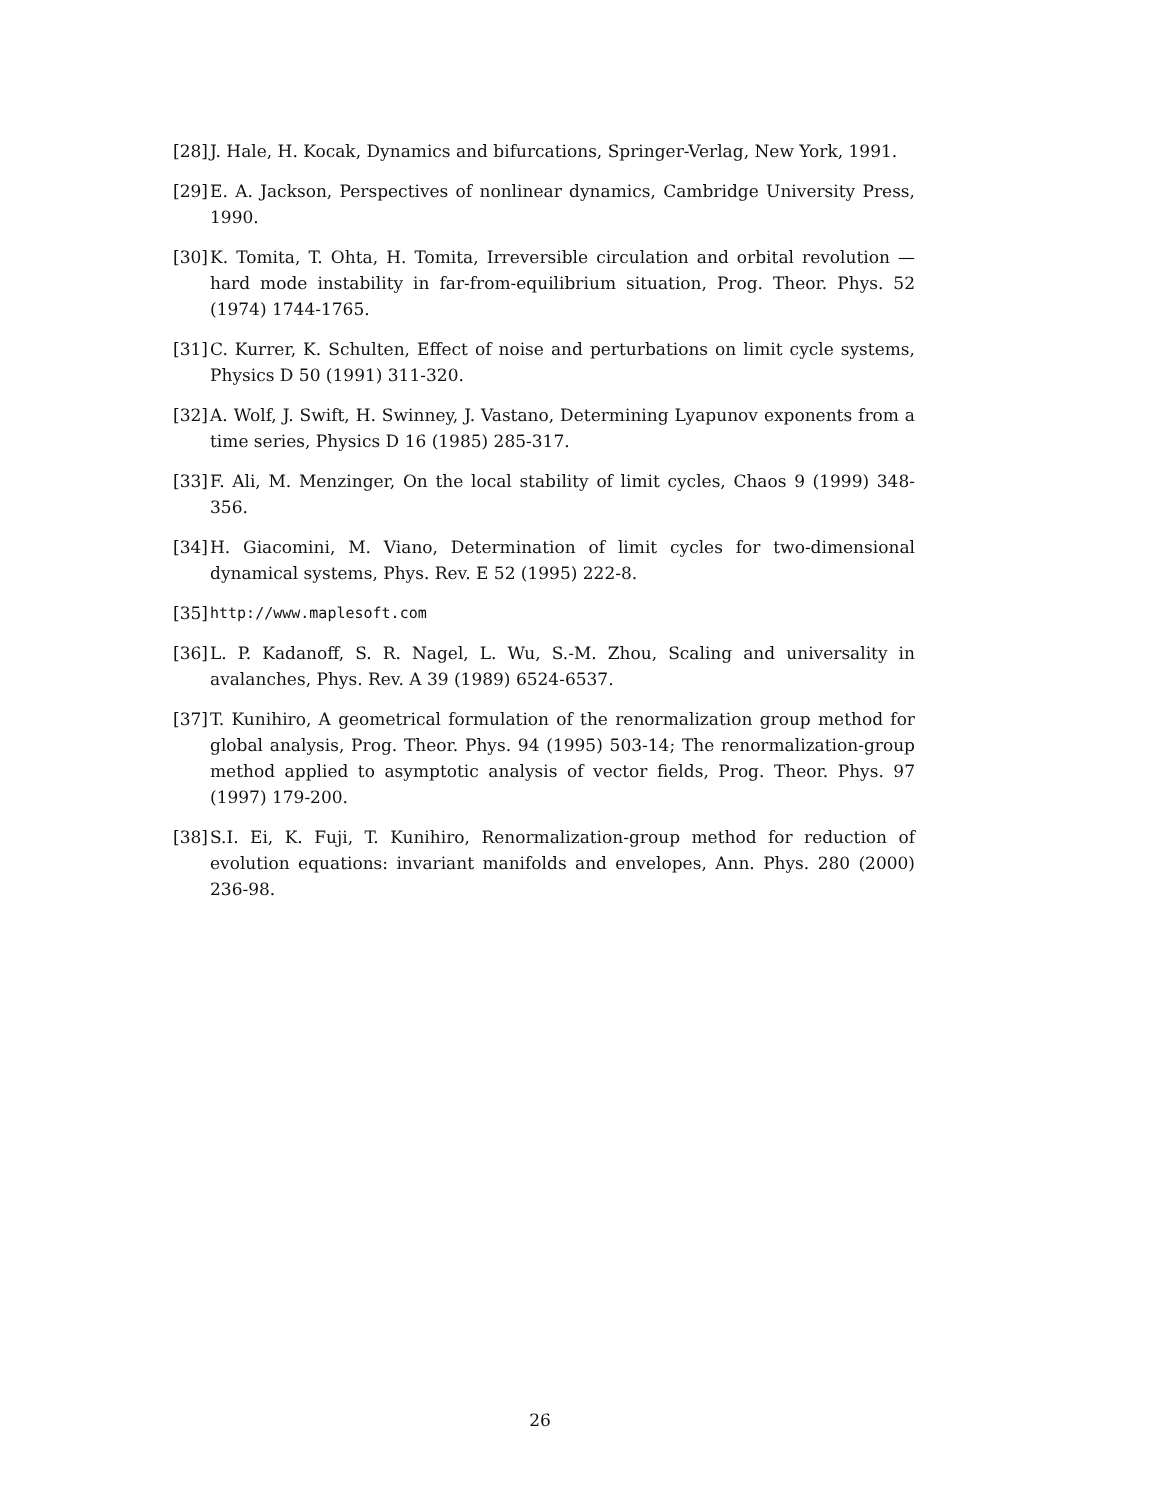[28] J. Hale, H. Kocak, Dynamics and bifurcations, Springer-Verlag, New York, 1991.
[29] E. A. Jackson, Perspectives of nonlinear dynamics, Cambridge University Press, 1990.
[30] K. Tomita, T. Ohta, H. Tomita, Irreversible circulation and orbital revolution — hard mode instability in far-from-equilibrium situation, Prog. Theor. Phys. 52 (1974) 1744-1765.
[31] C. Kurrer, K. Schulten, Effect of noise and perturbations on limit cycle systems, Physics D 50 (1991) 311-320.
[32] A. Wolf, J. Swift, H. Swinney, J. Vastano, Determining Lyapunov exponents from a time series, Physics D 16 (1985) 285-317.
[33] F. Ali, M. Menzinger, On the local stability of limit cycles, Chaos 9 (1999) 348-356.
[34] H. Giacomini, M. Viano, Determination of limit cycles for two-dimensional dynamical systems, Phys. Rev. E 52 (1995) 222-8.
[35] http://www.maplesoft.com
[36] L. P. Kadanoff, S. R. Nagel, L. Wu, S.-M. Zhou, Scaling and universality in avalanches, Phys. Rev. A 39 (1989) 6524-6537.
[37] T. Kunihiro, A geometrical formulation of the renormalization group method for global analysis, Prog. Theor. Phys. 94 (1995) 503-14; The renormalization-group method applied to asymptotic analysis of vector fields, Prog. Theor. Phys. 97 (1997) 179-200.
[38] S.I. Ei, K. Fuji, T. Kunihiro, Renormalization-group method for reduction of evolution equations: invariant manifolds and envelopes, Ann. Phys. 280 (2000) 236-98.
26